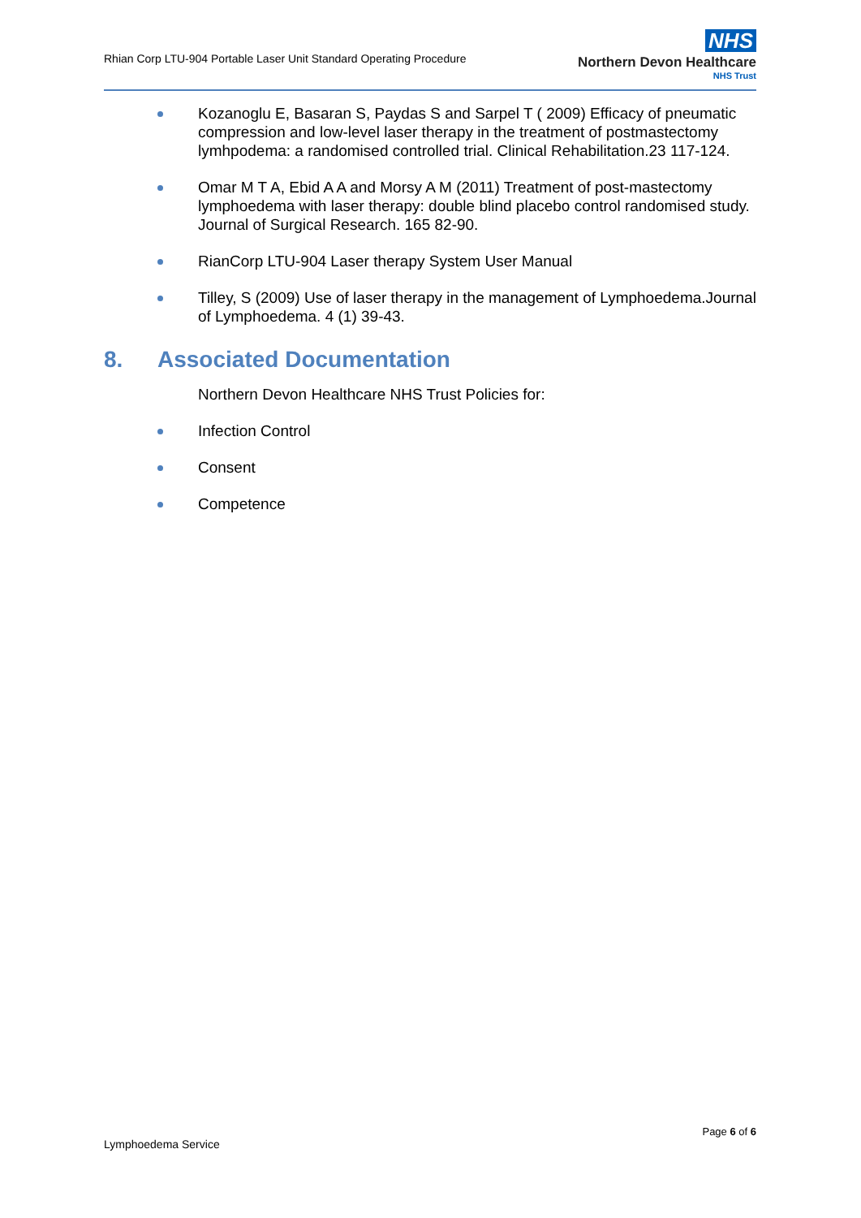Rhian Corp LTU-904 Portable Laser Unit Standard Operating Procedure
NHS
Northern Devon Healthcare
NHS Trust
Kozanoglu E, Basaran S, Paydas S and Sarpel T ( 2009) Efficacy of pneumatic compression and low-level laser therapy in the treatment of postmastectomy lymhpodema: a randomised controlled trial. Clinical Rehabilitation.23 117-124.
Omar M T A, Ebid A A and Morsy A M (2011) Treatment of post-mastectomy lymphoedema with laser therapy: double blind placebo control randomised study. Journal of Surgical Research. 165 82-90.
RianCorp LTU-904 Laser therapy System User Manual
Tilley, S (2009) Use of laser therapy in the management of Lymphoedema.Journal of Lymphoedema. 4 (1) 39-43.
8. Associated Documentation
Northern Devon Healthcare NHS Trust Policies for:
Infection Control
Consent
Competence
Page 6 of 6
Lymphoedema Service